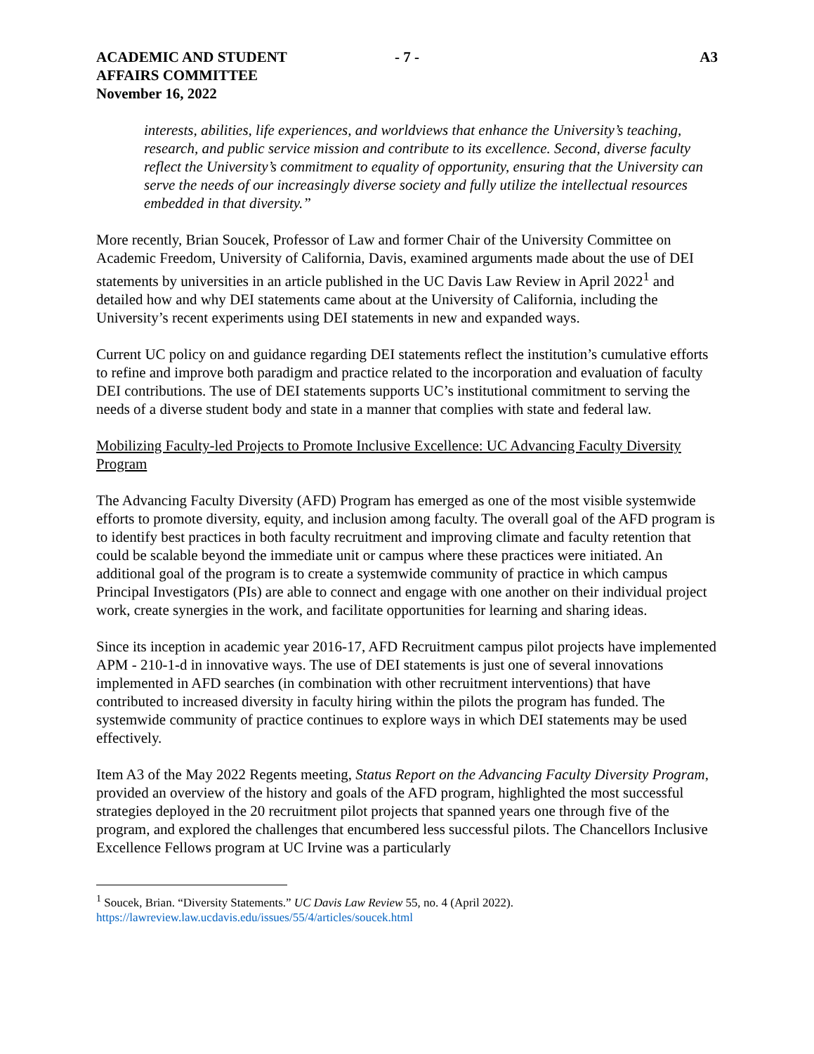ACADEMIC AND STUDENT
AFFAIRS COMMITTEE
November 16, 2022
- 7 - A3
interests, abilities, life experiences, and worldviews that enhance the University’s teaching, research, and public service mission and contribute to its excellence. Second, diverse faculty reflect the University’s commitment to equality of opportunity, ensuring that the University can serve the needs of our increasingly diverse society and fully utilize the intellectual resources embedded in that diversity.”
More recently, Brian Soucek, Professor of Law and former Chair of the University Committee on Academic Freedom, University of California, Davis, examined arguments made about the use of DEI statements by universities in an article published in the UC Davis Law Review in April 2022<sup>1</sup> and detailed how and why DEI statements came about at the University of California, including the University’s recent experiments using DEI statements in new and expanded ways.
Current UC policy on and guidance regarding DEI statements reflect the institution’s cumulative efforts to refine and improve both paradigm and practice related to the incorporation and evaluation of faculty DEI contributions. The use of DEI statements supports UC’s institutional commitment to serving the needs of a diverse student body and state in a manner that complies with state and federal law.
Mobilizing Faculty-led Projects to Promote Inclusive Excellence: UC Advancing Faculty Diversity Program
The Advancing Faculty Diversity (AFD) Program has emerged as one of the most visible systemwide efforts to promote diversity, equity, and inclusion among faculty. The overall goal of the AFD program is to identify best practices in both faculty recruitment and improving climate and faculty retention that could be scalable beyond the immediate unit or campus where these practices were initiated. An additional goal of the program is to create a systemwide community of practice in which campus Principal Investigators (PIs) are able to connect and engage with one another on their individual project work, create synergies in the work, and facilitate opportunities for learning and sharing ideas.
Since its inception in academic year 2016-17, AFD Recruitment campus pilot projects have implemented APM - 210-1-d in innovative ways. The use of DEI statements is just one of several innovations implemented in AFD searches (in combination with other recruitment interventions) that have contributed to increased diversity in faculty hiring within the pilots the program has funded. The systemwide community of practice continues to explore ways in which DEI statements may be used effectively.
Item A3 of the May 2022 Regents meeting, Status Report on the Advancing Faculty Diversity Program, provided an overview of the history and goals of the AFD program, highlighted the most successful strategies deployed in the 20 recruitment pilot projects that spanned years one through five of the program, and explored the challenges that encumbered less successful pilots. The Chancellors Inclusive Excellence Fellows program at UC Irvine was a particularly
<sup>1</sup> Soucek, Brian. “Diversity Statements.” UC Davis Law Review 55, no. 4 (April 2022).
https://lawreview.law.ucdavis.edu/issues/55/4/articles/soucek.html